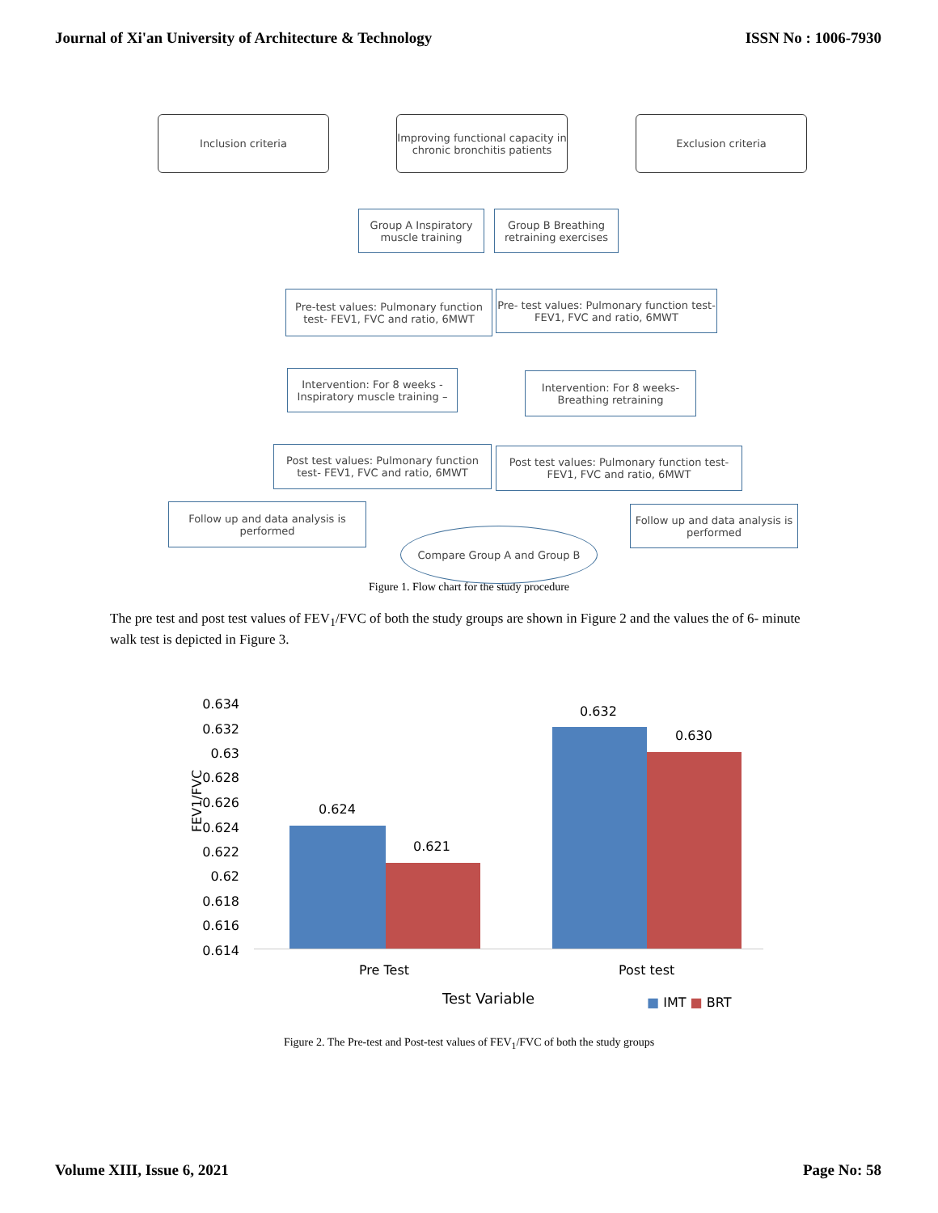Journal of Xi'an University of Architecture & Technology ISSN No : 1006-7930
Inclusion criteria
Improving functional capacity in chronic bronchitis patients
Exclusion criteria
Group A Inspiratory muscle training
Group B Breathing retraining exercises
Pre-test values: Pulmonary function test- FEV1, FVC and ratio, 6MWT
Pre- test values: Pulmonary function test- FEV1, FVC and ratio, 6MWT
Intervention: For 8 weeks - Inspiratory muscle training –
Intervention: For 8 weeks- Breathing retraining
Post test values: Pulmonary function test- FEV1, FVC and ratio, 6MWT
Post test values: Pulmonary function test- FEV1, FVC and ratio, 6MWT
Follow up and data analysis is performed
Follow up and data analysis is performed
Compare Group A and Group B
Figure 1. Flow chart for the study procedure
The pre test and post test values of FEV<sub>1</sub>/FVC of both the study groups are shown in Figure 2 and the values the of 6- minute walk test is depicted in Figure 3.
0.634
0.632
0.63
0.628
0.626
0.624
0.622
0.62
0.618
0.616
0.614
FEV1/FVC
0.624
0.621
0.632
0.630
Pre Test Post test
Test Variable ■ IMT ■ BRT
Figure 2. The Pre-test and Post-test values of FEV<sub>1</sub>/FVC of both the study groups
Volume XIII, Issue 6, 2021 Page No: 58